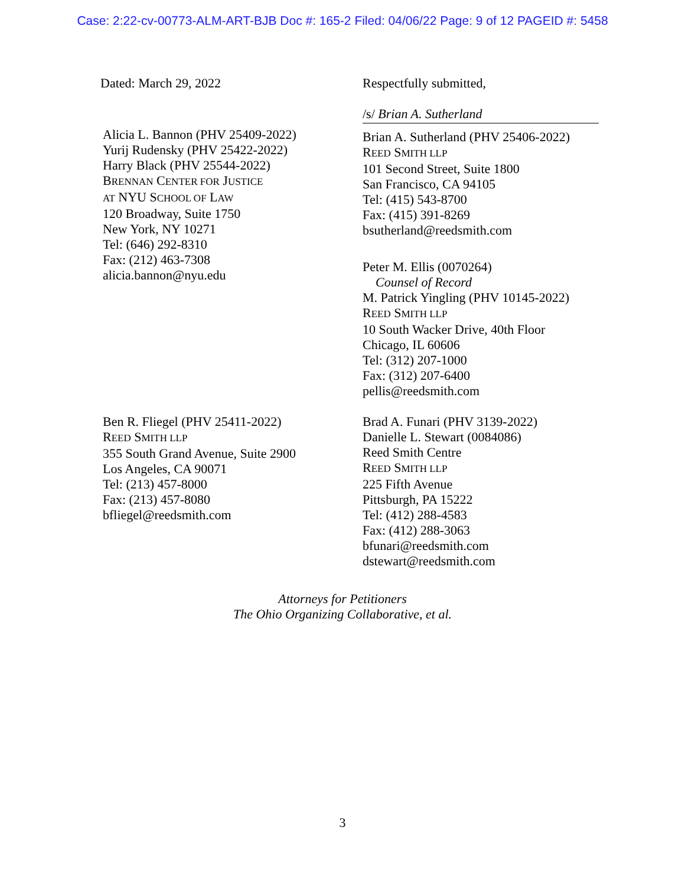Case: 2:22-cv-00773-ALM-ART-BJB Doc #: 165-2 Filed: 04/06/22 Page: 9 of 12 PAGEID #: 5458
Dated: March 29, 2022 Respectfully submitted,
/s/ Brian A. Sutherland
Alicia L. Bannon (PHV 25409-2022)
Yurij Rudensky (PHV 25422-2022)
Harry Black (PHV 25544-2022)
BRENNAN CENTER FOR JUSTICE
AT NYU SCHOOL OF LAW
120 Broadway, Suite 1750
New York, NY 10271
Tel: (646) 292-8310
Fax: (212) 463-7308
alicia.bannon@nyu.edu
Brian A. Sutherland (PHV 25406-2022)
REED SMITH LLP
101 Second Street, Suite 1800
San Francisco, CA 94105
Tel: (415) 543-8700
Fax: (415) 391-8269
bsutherland@reedsmith.com
Peter M. Ellis (0070264)
Counsel of Record
M. Patrick Yingling (PHV 10145-2022)
REED SMITH LLP
10 South Wacker Drive, 40th Floor
Chicago, IL 60606
Tel: (312) 207-1000
Fax: (312) 207-6400
pellis@reedsmith.com
Ben R. Fliegel (PHV 25411-2022)
REED SMITH LLP
355 South Grand Avenue, Suite 2900
Los Angeles, CA 90071
Tel: (213) 457-8000
Fax: (213) 457-8080
bfliegel@reedsmith.com
Brad A. Funari (PHV 3139-2022)
Danielle L. Stewart (0084086)
Reed Smith Centre
REED SMITH LLP
225 Fifth Avenue
Pittsburgh, PA 15222
Tel: (412) 288-4583
Fax: (412) 288-3063
bfunari@reedsmith.com
dstewart@reedsmith.com
Attorneys for Petitioners
The Ohio Organizing Collaborative, et al.
3